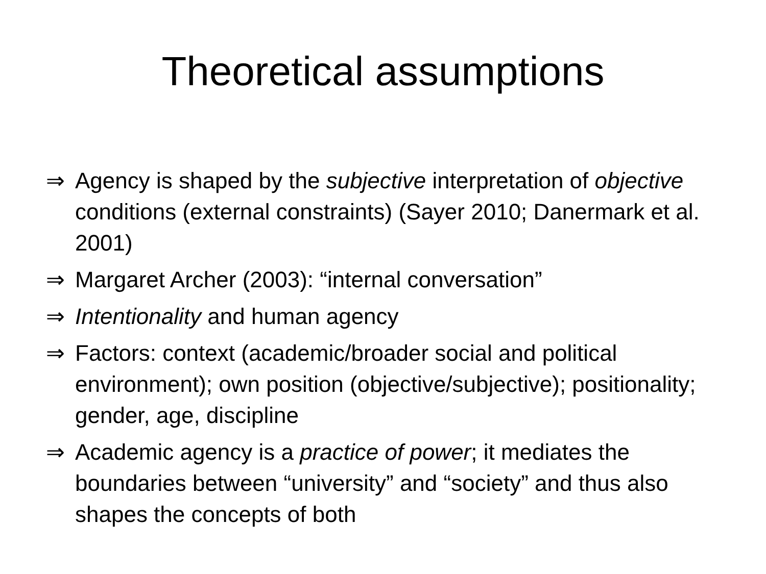Theoretical assumptions
⇒ Agency is shaped by the subjective interpretation of objective conditions (external constraints) (Sayer 2010; Danermark et al. 2001)
⇒ Margaret Archer (2003): “internal conversation”
⇒ Intentionality and human agency
⇒ Factors: context (academic/broader social and political environment); own position (objective/subjective); positionality; gender, age, discipline
⇒ Academic agency is a practice of power; it mediates the boundaries between “university” and “society” and thus also shapes the concepts of both